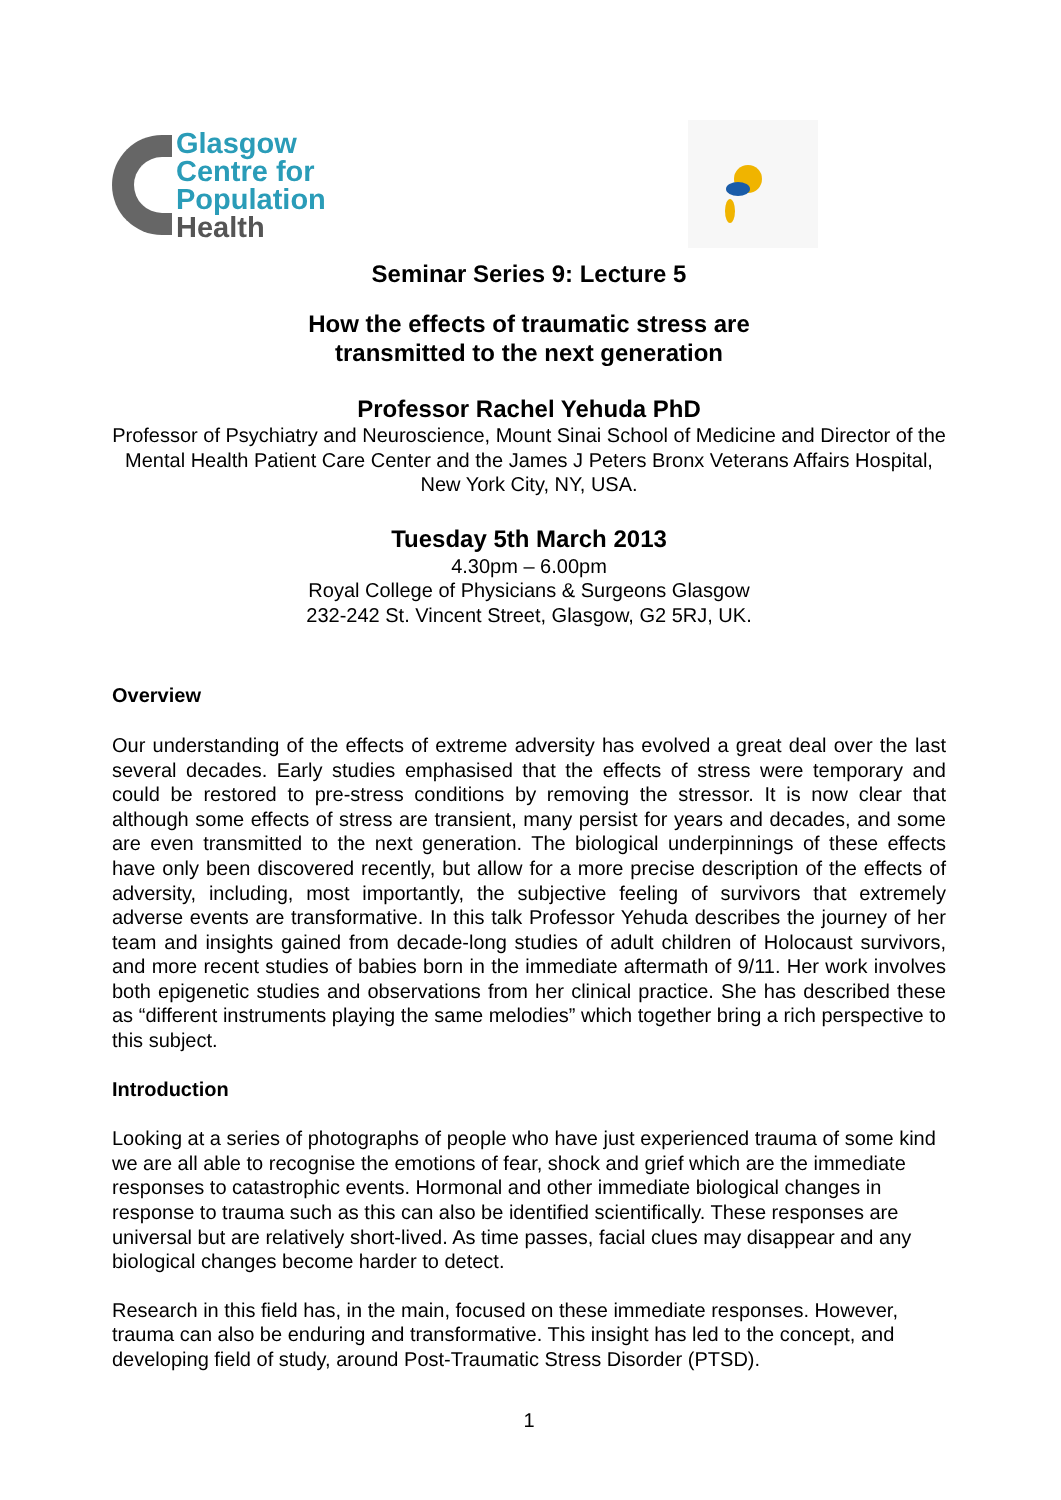Glasgow
Centre for
Population
Health
Seminar Series 9: Lecture 5
How the effects of traumatic stress are
transmitted to the next generation
Professor Rachel Yehuda PhD
Professor of Psychiatry and Neuroscience, Mount Sinai School of Medicine and Director of the Mental Health Patient Care Center and the James J Peters Bronx Veterans Affairs Hospital, New York City, NY, USA.
Tuesday 5th March 2013
4.30pm – 6.00pm
Royal College of Physicians & Surgeons Glasgow
232-242 St. Vincent Street, Glasgow, G2 5RJ, UK.
Overview
Our understanding of the effects of extreme adversity has evolved a great deal over the last several decades. Early studies emphasised that the effects of stress were temporary and could be restored to pre-stress conditions by removing the stressor. It is now clear that although some effects of stress are transient, many persist for years and decades, and some are even transmitted to the next generation. The biological underpinnings of these effects have only been discovered recently, but allow for a more precise description of the effects of adversity, including, most importantly, the subjective feeling of survivors that extremely adverse events are transformative. In this talk Professor Yehuda describes the journey of her team and insights gained from decade-long studies of adult children of Holocaust survivors, and more recent studies of babies born in the immediate aftermath of 9/11. Her work involves both epigenetic studies and observations from her clinical practice. She has described these as “different instruments playing the same melodies” which together bring a rich perspective to this subject.
Introduction
Looking at a series of photographs of people who have just experienced trauma of some kind we are all able to recognise the emotions of fear, shock and grief which are the immediate responses to catastrophic events. Hormonal and other immediate biological changes in response to trauma such as this can also be identified scientifically. These responses are universal but are relatively short-lived. As time passes, facial clues may disappear and any biological changes become harder to detect.
Research in this field has, in the main, focused on these immediate responses. However, trauma can also be enduring and transformative. This insight has led to the concept, and developing field of study, around Post-Traumatic Stress Disorder (PTSD).
1